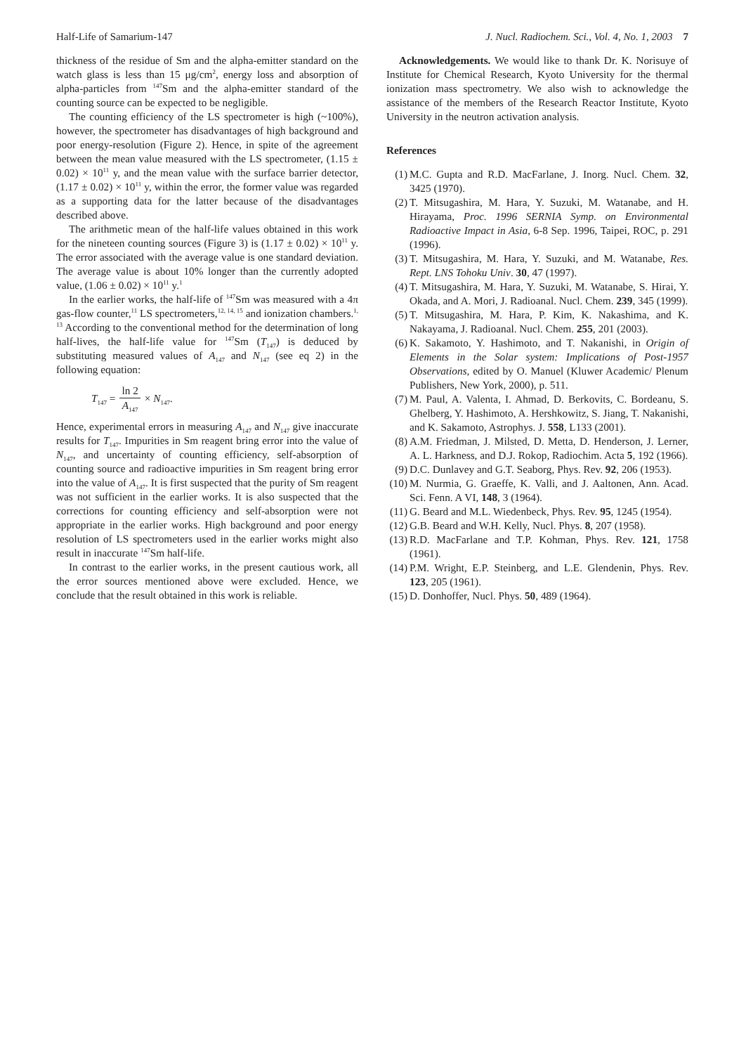Half-Life of Samarium-147 J. Nucl. Radiochem. Sci., Vol. 4, No. 1, 2003 7
thickness of the residue of Sm and the alpha-emitter standard on the watch glass is less than 15 μg/cm<sup>2</sup>, energy loss and absorption of alpha-particles from <sup>147</sup>Sm and the alpha-emitter standard of the counting source can be expected to be negligible.
The counting efficiency of the LS spectrometer is high (~100%), however, the spectrometer has disadvantages of high background and poor energy-resolution (Figure 2). Hence, in spite of the agreement between the mean value measured with the LS spectrometer, (1.15 ± 0.02) × 10<sup>11</sup> y, and the mean value with the surface barrier detector, (1.17 ± 0.02) × 10<sup>11</sup> y, within the error, the former value was regarded as a supporting data for the latter because of the disadvantages described above.
The arithmetic mean of the half-life values obtained in this work for the nineteen counting sources (Figure 3) is (1.17 ± 0.02) × 10<sup>11</sup> y. The error associated with the average value is one standard deviation. The average value is about 10% longer than the currently adopted value, (1.06 ± 0.02) × 10<sup>11</sup> y.<sup>1</sup>
In the earlier works, the half-life of <sup>147</sup>Sm was measured with a 4π gas-flow counter,<sup>11</sup> LS spectrometers,<sup>12, 14, 15</sup> and ionization chambers.<sup>1, 13</sup> According to the conventional method for the determination of long half-lives, the half-life value for <sup>147</sup>Sm (T<sub>147</sub>) is deduced by substituting measured values of A<sub>147</sub> and N<sub>147</sub> (see eq 2) in the following equation:
T<sub>147</sub> = ln 2 A<sub>147</sub> × N<sub>147</sub>.
Hence, experimental errors in measuring A<sub>147</sub> and N<sub>147</sub> give inaccurate results for T<sub>147</sub>. Impurities in Sm reagent bring error into the value of N<sub>147</sub>, and uncertainty of counting efficiency, self-absorption of counting source and radioactive impurities in Sm reagent bring error into the value of A<sub>147</sub>. It is first suspected that the purity of Sm reagent was not sufficient in the earlier works. It is also suspected that the corrections for counting efficiency and self-absorption were not appropriate in the earlier works. High background and poor energy resolution of LS spectrometers used in the earlier works might also result in inaccurate <sup>147</sup>Sm half-life.
In contrast to the earlier works, in the present cautious work, all the error sources mentioned above were excluded. Hence, we conclude that the result obtained in this work is reliable.
Acknowledgements. We would like to thank Dr. K. Norisuye of Institute for Chemical Research, Kyoto University for the thermal ionization mass spectrometry. We also wish to acknowledge the assistance of the members of the Research Reactor Institute, Kyoto University in the neutron activation analysis.
References
(1) M.C. Gupta and R.D. MacFarlane, J. Inorg. Nucl. Chem. 32, 3425 (1970).
(2) T. Mitsugashira, M. Hara, Y. Suzuki, M. Watanabe, and H. Hirayama, Proc. 1996 SERNIA Symp. on Environmental Radioactive Impact in Asia, 6-8 Sep. 1996, Taipei, ROC, p. 291 (1996).
(3) T. Mitsugashira, M. Hara, Y. Suzuki, and M. Watanabe, Res. Rept. LNS Tohoku Univ. 30, 47 (1997).
(4) T. Mitsugashira, M. Hara, Y. Suzuki, M. Watanabe, S. Hirai, Y. Okada, and A. Mori, J. Radioanal. Nucl. Chem. 239, 345 (1999).
(5) T. Mitsugashira, M. Hara, P. Kim, K. Nakashima, and K. Nakayama, J. Radioanal. Nucl. Chem. 255, 201 (2003).
(6) K. Sakamoto, Y. Hashimoto, and T. Nakanishi, in Origin of Elements in the Solar system: Implications of Post-1957 Observations, edited by O. Manuel (Kluwer Academic/ Plenum Publishers, New York, 2000), p. 511.
(7) M. Paul, A. Valenta, I. Ahmad, D. Berkovits, C. Bordeanu, S. Ghelberg, Y. Hashimoto, A. Hershkowitz, S. Jiang, T. Nakanishi, and K. Sakamoto, Astrophys. J. 558, L133 (2001).
(8) A.M. Friedman, J. Milsted, D. Metta, D. Henderson, J. Lerner, A. L. Harkness, and D.J. Rokop, Radiochim. Acta 5, 192 (1966).
(9) D.C. Dunlavey and G.T. Seaborg, Phys. Rev. 92, 206 (1953).
(10) M. Nurmia, G. Graeffe, K. Valli, and J. Aaltonen, Ann. Acad. Sci. Fenn. A VI, 148, 3 (1964).
(11) G. Beard and M.L. Wiedenbeck, Phys. Rev. 95, 1245 (1954).
(12) G.B. Beard and W.H. Kelly, Nucl. Phys. 8, 207 (1958).
(13) R.D. MacFarlane and T.P. Kohman, Phys. Rev. 121, 1758 (1961).
(14) P.M. Wright, E.P. Steinberg, and L.E. Glendenin, Phys. Rev. 123, 205 (1961).
(15) D. Donhoffer, Nucl. Phys. 50, 489 (1964).